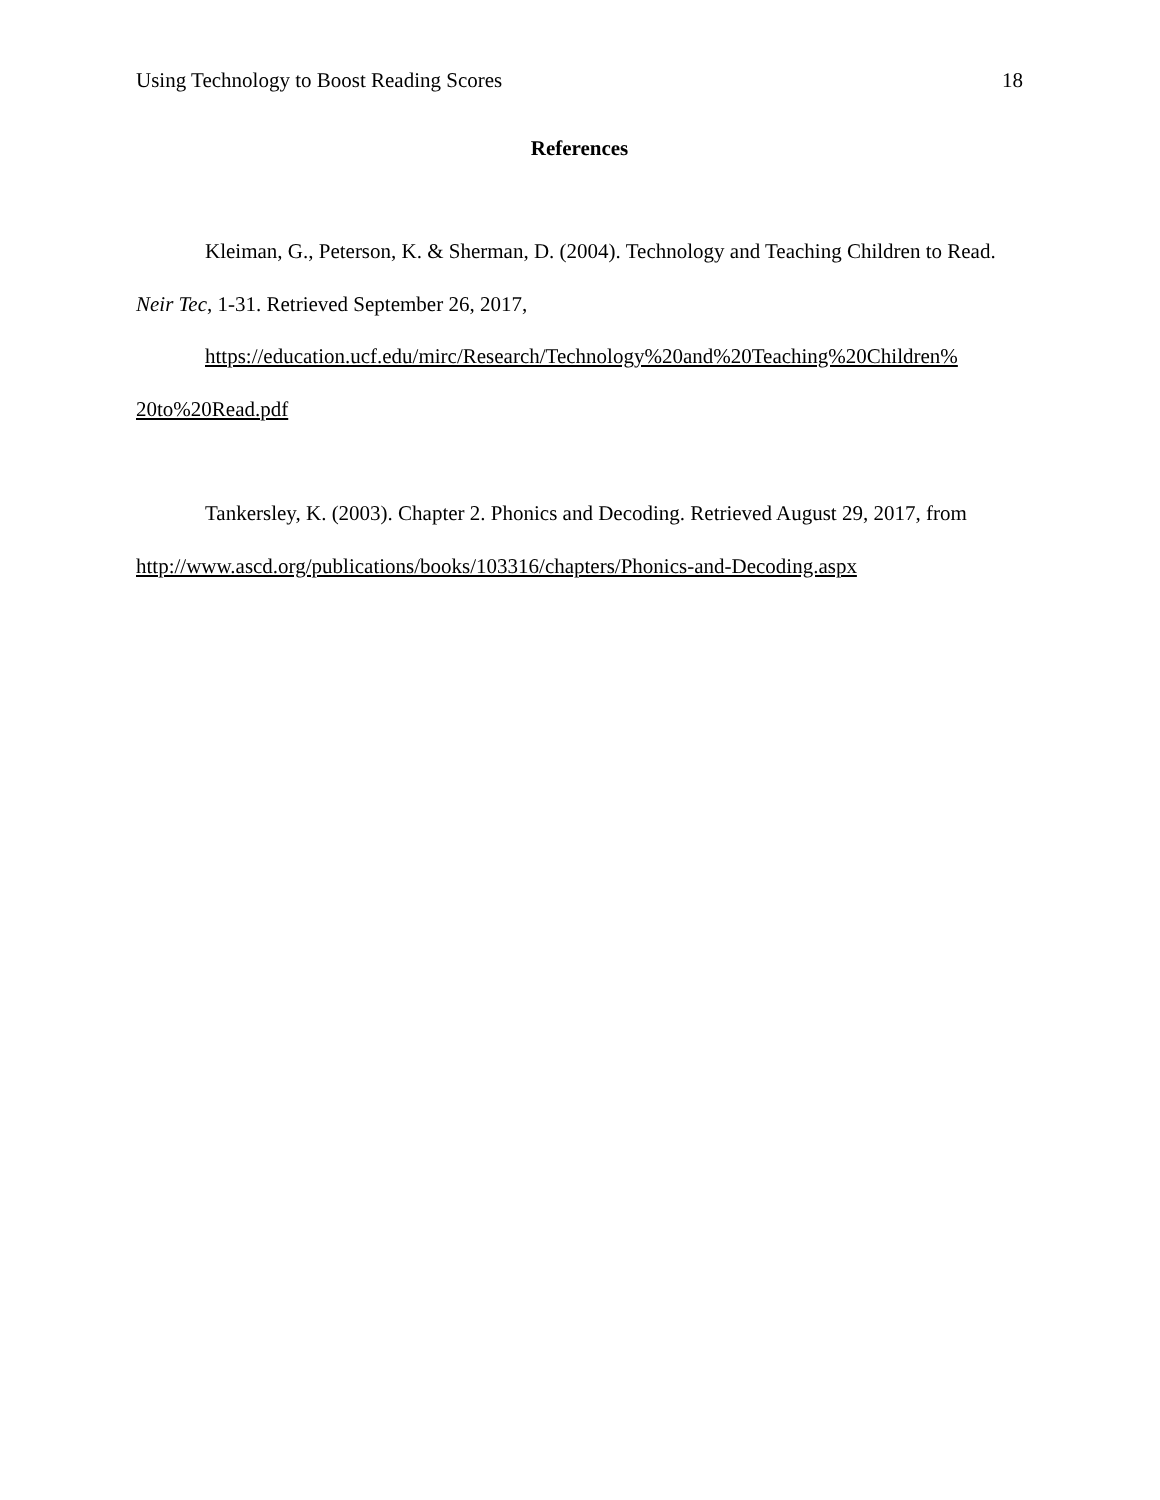Using Technology to Boost Reading Scores 18
References
Kleiman, G., Peterson, K. & Sherman, D. (2004). Technology and Teaching Children to Read. Neir Tec, 1-31. Retrieved September 26, 2017,
https://education.ucf.edu/mirc/Research/Technology%20and%20Teaching%20Children%
20to%20Read.pdf
Tankersley, K. (2003). Chapter 2. Phonics and Decoding. Retrieved August 29, 2017, from http://www.ascd.org/publications/books/103316/chapters/Phonics-and-Decoding.aspx